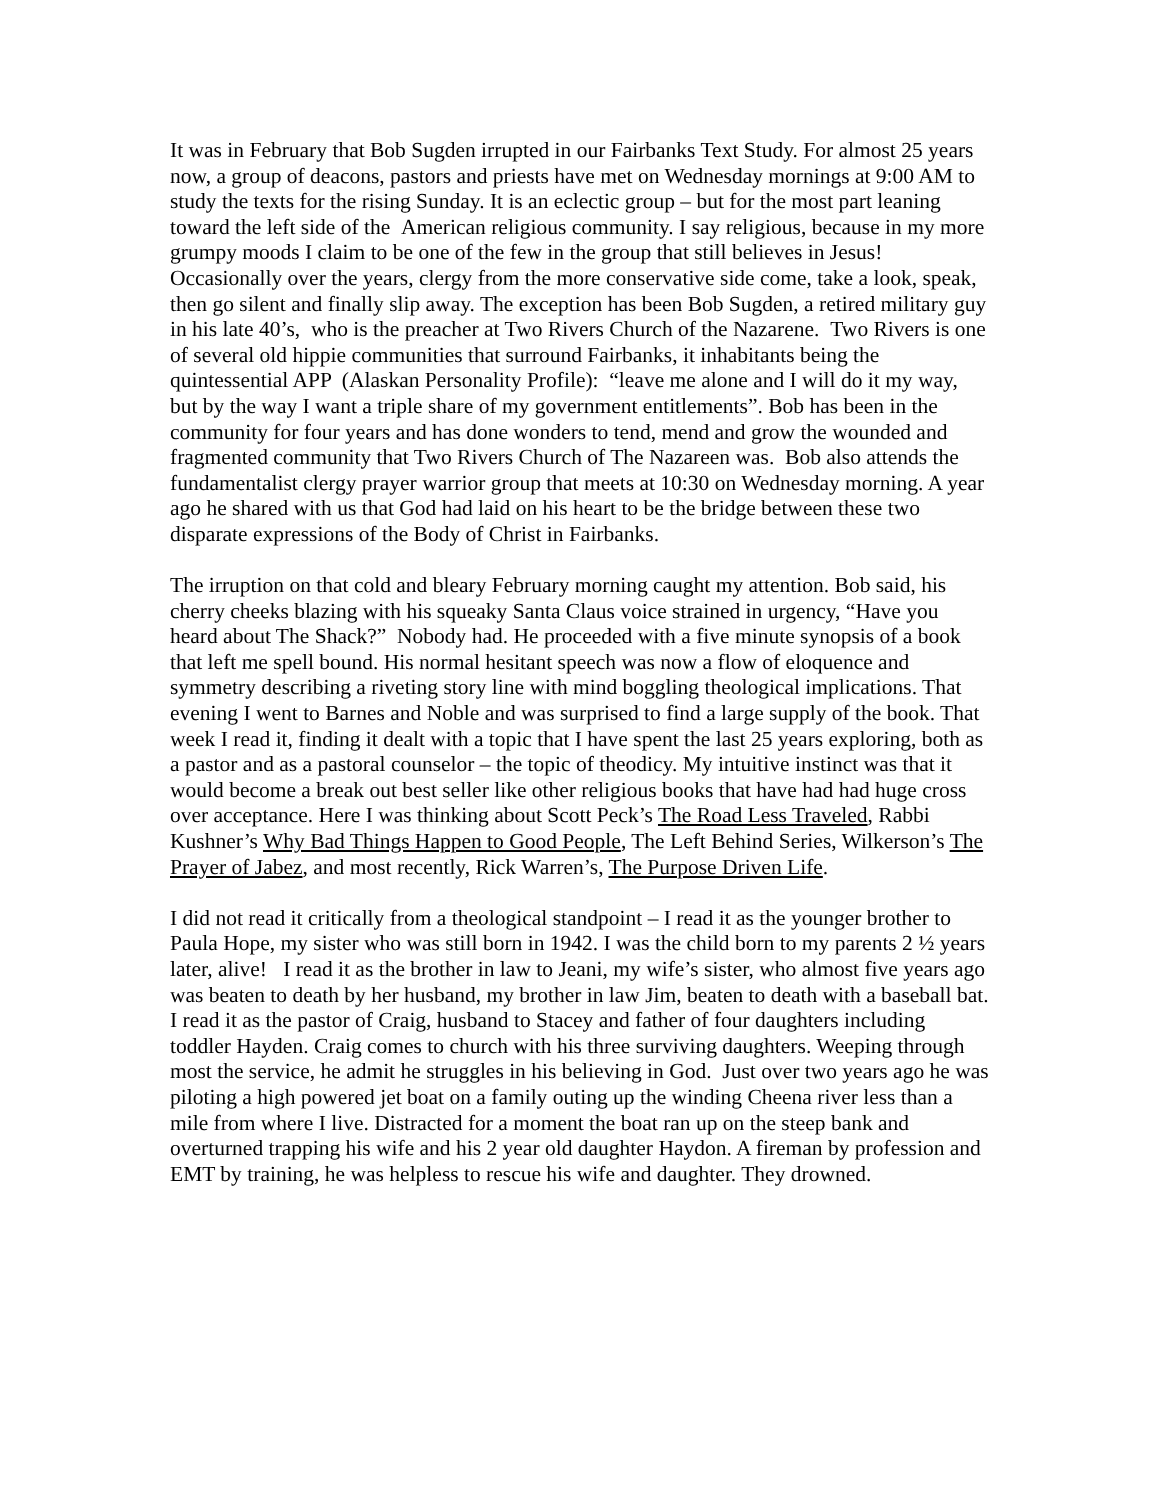It was in February that Bob Sugden irrupted in our Fairbanks Text Study. For almost 25 years now, a group of deacons, pastors and priests have met on Wednesday mornings at 9:00 AM to study the texts for the rising Sunday. It is an eclectic group – but for the most part leaning toward the left side of the American religious community. I say religious, because in my more grumpy moods I claim to be one of the few in the group that still believes in Jesus! Occasionally over the years, clergy from the more conservative side come, take a look, speak, then go silent and finally slip away. The exception has been Bob Sugden, a retired military guy in his late 40’s, who is the preacher at Two Rivers Church of the Nazarene. Two Rivers is one of several old hippie communities that surround Fairbanks, it inhabitants being the quintessential APP (Alaskan Personality Profile): “leave me alone and I will do it my way, but by the way I want a triple share of my government entitlements”. Bob has been in the community for four years and has done wonders to tend, mend and grow the wounded and fragmented community that Two Rivers Church of The Nazareen was. Bob also attends the fundamentalist clergy prayer warrior group that meets at 10:30 on Wednesday morning. A year ago he shared with us that God had laid on his heart to be the bridge between these two disparate expressions of the Body of Christ in Fairbanks.
The irruption on that cold and bleary February morning caught my attention. Bob said, his cherry cheeks blazing with his squeaky Santa Claus voice strained in urgency, “Have you heard about The Shack?” Nobody had. He proceeded with a five minute synopsis of a book that left me spell bound. His normal hesitant speech was now a flow of eloquence and symmetry describing a riveting story line with mind boggling theological implications. That evening I went to Barnes and Noble and was surprised to find a large supply of the book. That week I read it, finding it dealt with a topic that I have spent the last 25 years exploring, both as a pastor and as a pastoral counselor – the topic of theodicy. My intuitive instinct was that it would become a break out best seller like other religious books that have had had huge cross over acceptance. Here I was thinking about Scott Peck’s The Road Less Traveled, Rabbi Kushner’s Why Bad Things Happen to Good People, The Left Behind Series, Wilkerson’s The Prayer of Jabez, and most recently, Rick Warren’s, The Purpose Driven Life.
I did not read it critically from a theological standpoint – I read it as the younger brother to Paula Hope, my sister who was still born in 1942. I was the child born to my parents 2 ½ years later, alive! I read it as the brother in law to Jeani, my wife’s sister, who almost five years ago was beaten to death by her husband, my brother in law Jim, beaten to death with a baseball bat. I read it as the pastor of Craig, husband to Stacey and father of four daughters including toddler Hayden. Craig comes to church with his three surviving daughters. Weeping through most the service, he admit he struggles in his believing in God. Just over two years ago he was piloting a high powered jet boat on a family outing up the winding Cheena river less than a mile from where I live. Distracted for a moment the boat ran up on the steep bank and overturned trapping his wife and his 2 year old daughter Haydon. A fireman by profession and EMT by training, he was helpless to rescue his wife and daughter. They drowned.